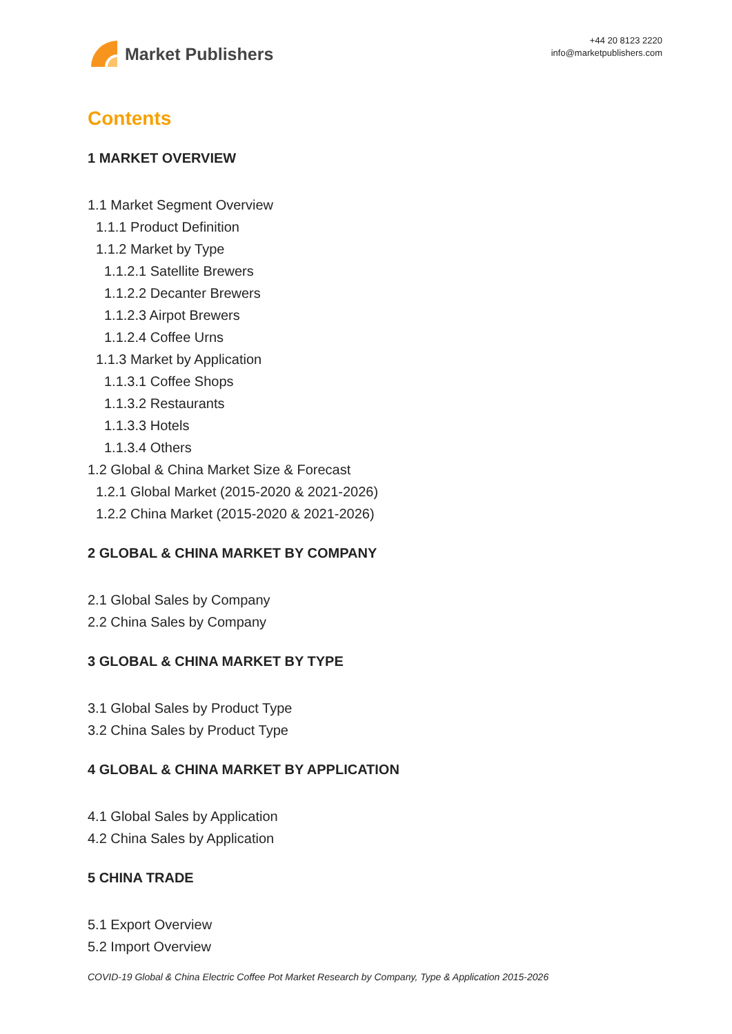Market Publishers
+44 20 8123 2220
info@marketpublishers.com
Contents
1 MARKET OVERVIEW
1.1 Market Segment Overview
1.1.1 Product Definition
1.1.2 Market by Type
1.1.2.1 Satellite Brewers
1.1.2.2 Decanter Brewers
1.1.2.3 Airpot Brewers
1.1.2.4 Coffee Urns
1.1.3 Market by Application
1.1.3.1 Coffee Shops
1.1.3.2 Restaurants
1.1.3.3 Hotels
1.1.3.4 Others
1.2 Global & China Market Size & Forecast
1.2.1 Global Market (2015-2020 & 2021-2026)
1.2.2 China Market (2015-2020 & 2021-2026)
2 GLOBAL & CHINA MARKET BY COMPANY
2.1 Global Sales by Company
2.2 China Sales by Company
3 GLOBAL & CHINA MARKET BY TYPE
3.1 Global Sales by Product Type
3.2 China Sales by Product Type
4 GLOBAL & CHINA MARKET BY APPLICATION
4.1 Global Sales by Application
4.2 China Sales by Application
5 CHINA TRADE
5.1 Export Overview
5.2 Import Overview
COVID-19 Global & China Electric Coffee Pot Market Research by Company, Type & Application 2015-2026